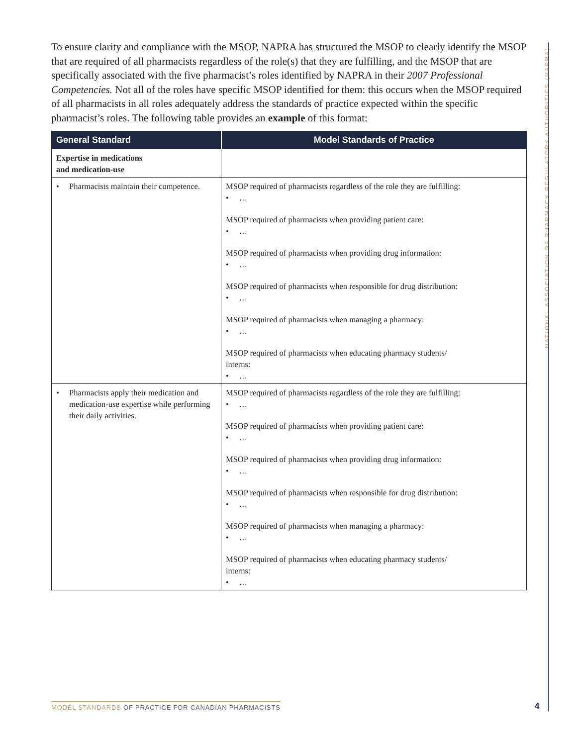To ensure clarity and compliance with the MSOP, NAPRA has structured the MSOP to clearly identify the MSOP that are required of all pharmacists regardless of the role(s) that they are fulfilling, and the MSOP that are specifically associated with the five pharmacist’s roles identified by NAPRA in their 2007 Professional Competencies. Not all of the roles have specific MSOP identified for them: this occurs when the MSOP required of all pharmacists in all roles adequately address the standards of practice expected within the specific pharmacist’s roles. The following table provides an example of this format:
| General Standard | Model Standards of Practice |
| --- | --- |
| Expertise in medications and medication-use | |
| • Pharmacists maintain their competence. | MSOP required of pharmacists regardless of the role they are fulfilling: • … MSOP required of pharmacists when providing patient care: • … MSOP required of pharmacists when providing drug information: • … MSOP required of pharmacists when responsible for drug distribution: • … MSOP required of pharmacists when managing a pharmacy: • … MSOP required of pharmacists when educating pharmacy students/ interns: • … |
| • Pharmacists apply their medication and medication-use expertise while performing their daily activities. | MSOP required of pharmacists regardless of the role they are fulfilling: • … MSOP required of pharmacists when providing patient care: • … MSOP required of pharmacists when providing drug information: • … MSOP required of pharmacists when responsible for drug distribution: • … MSOP required of pharmacists when managing a pharmacy: • … MSOP required of pharmacists when educating pharmacy students/ interns: • … |
NATIONAL ASSOCIATION OF PHARMACY REGULATORY AUTHORITIES (NAPRA)
MODEL STANDARDS OF PRACTICE FOR CANADIAN PHARMACISTS
4